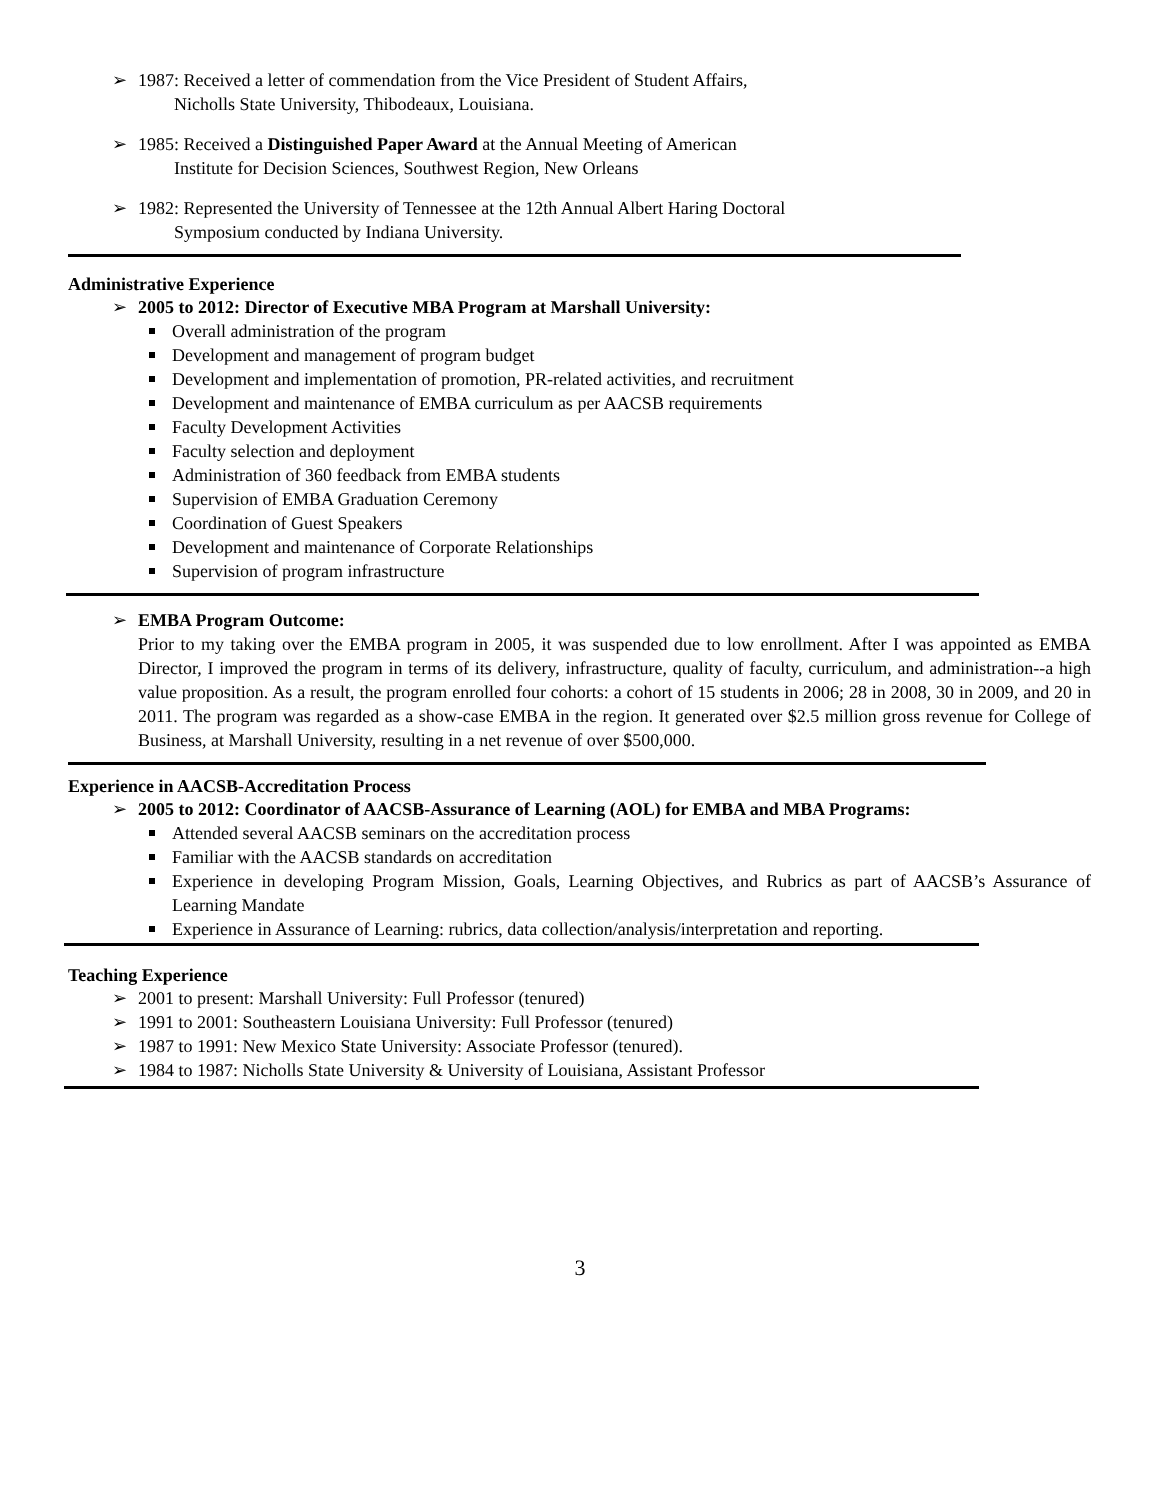➢ 1987: Received a letter of commendation from the Vice President of Student Affairs,
Nicholls State University, Thibodeaux, Louisiana.
➢ 1985: Received a Distinguished Paper Award at the Annual Meeting of American
Institute for Decision Sciences, Southwest Region, New Orleans
➢ 1982: Represented the University of Tennessee at the 12th Annual Albert Haring Doctoral
Symposium conducted by Indiana University.
Administrative Experience
➢ 2005 to 2012: Director of Executive MBA Program at Marshall University:
Overall administration of the program
Development and management of program budget
Development and implementation of promotion, PR-related activities, and recruitment
Development and maintenance of EMBA curriculum as per AACSB requirements
Faculty Development Activities
Faculty selection and deployment
Administration of 360 feedback from EMBA students
Supervision of EMBA Graduation Ceremony
Coordination of Guest Speakers
Development and maintenance of Corporate Relationships
Supervision of program infrastructure
➢ EMBA Program Outcome:
Prior to my taking over the EMBA program in 2005, it was suspended due to low enrollment. After I was appointed as EMBA Director, I improved the program in terms of its delivery, infrastructure, quality of faculty, curriculum, and administration--a high value proposition. As a result, the program enrolled four cohorts: a cohort of 15 students in 2006; 28 in 2008, 30 in 2009, and 20 in 2011. The program was regarded as a show-case EMBA in the region. It generated over $2.5 million gross revenue for College of Business, at Marshall University, resulting in a net revenue of over $500,000.
Experience in AACSB-Accreditation Process
➢ 2005 to 2012: Coordinator of AACSB-Assurance of Learning (AOL) for EMBA and MBA Programs:
Attended several AACSB seminars on the accreditation process
Familiar with the AACSB standards on accreditation
Experience in developing Program Mission, Goals, Learning Objectives, and Rubrics as part of AACSB’s Assurance of Learning Mandate
Experience in Assurance of Learning: rubrics, data collection/analysis/interpretation and reporting.
Teaching Experience
➢ 2001 to present: Marshall University: Full Professor (tenured)
➢ 1991 to 2001: Southeastern Louisiana University: Full Professor (tenured)
➢ 1987 to 1991: New Mexico State University: Associate Professor (tenured).
➢ 1984 to 1987: Nicholls State University & University of Louisiana, Assistant Professor
3